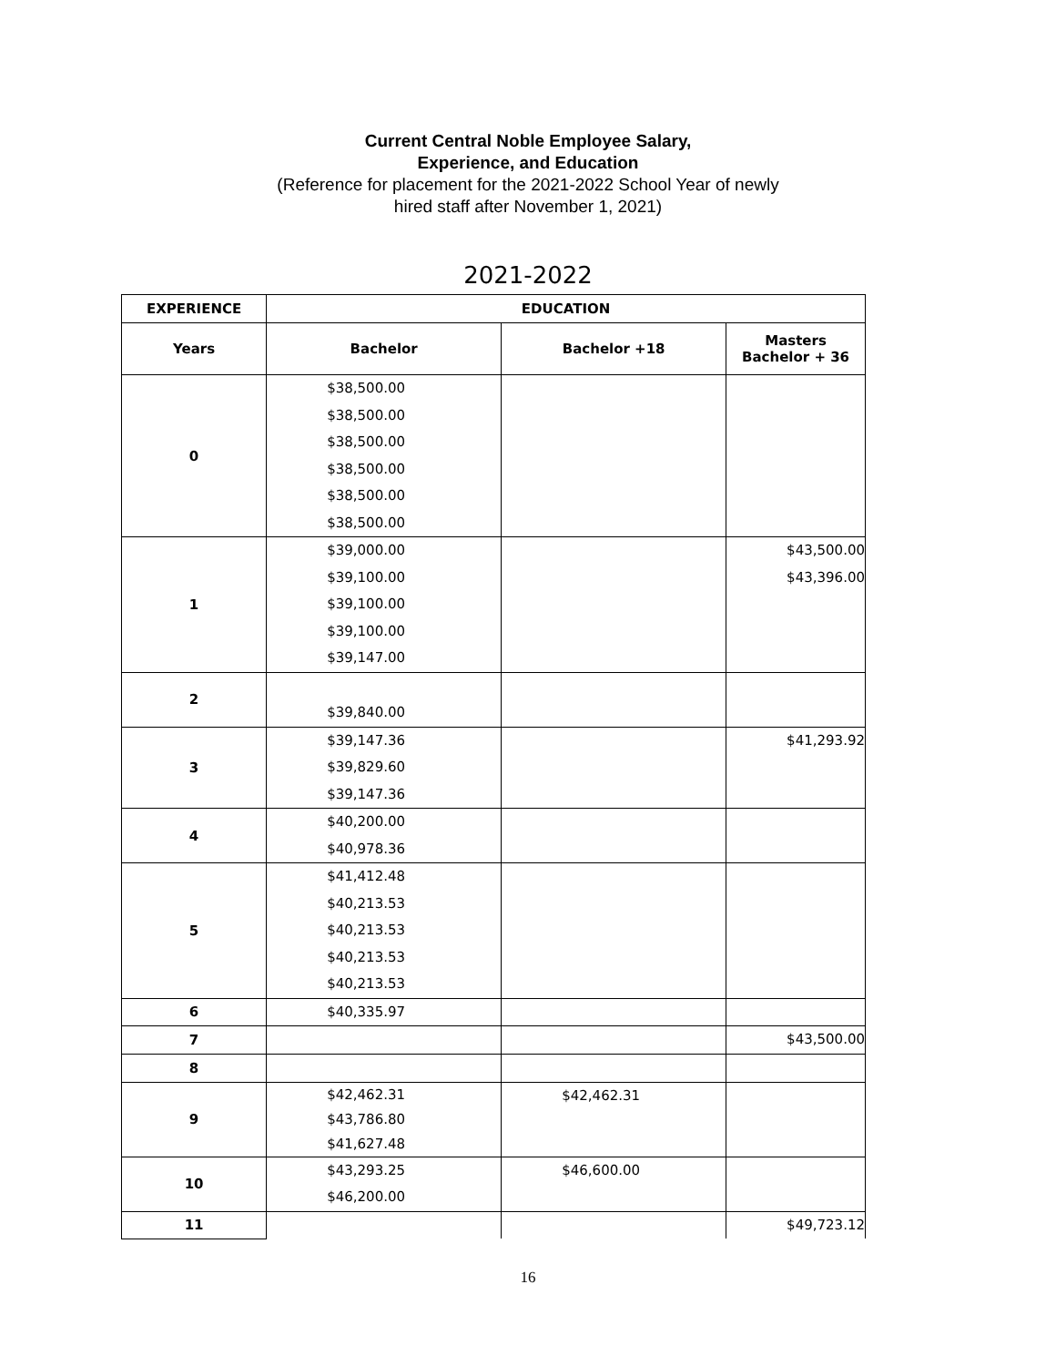Current Central Noble Employee Salary,
Experience, and Education
(Reference for placement for the 2021-2022 School Year of newly
hired staff after November 1, 2021)
2021-2022
| EXPERIENCE | EDUCATION | | |
| --- | --- | --- | --- |
| Years | Bachelor | Bachelor +18 | Masters Bachelor + 36 |
| 0 | $38,500.00 $38,500.00 $38,500.00 $38,500.00 $38,500.00 $38,500.00 | | |
| 1 | $39,000.00 $39,100.00 $39,100.00 $39,100.00 $39,147.00 | | $43,500.00 $43,396.00 |
| 2 | $39,840.00 | | |
| 3 | $39,147.36 $39,829.60 $39,147.36 | | $41,293.92 |
| 4 | $40,200.00 $40,978.36 | | |
| 5 | $41,412.48 $40,213.53 $40,213.53 $40,213.53 $40,213.53 | | |
| 6 | $40,335.97 | | |
| 7 | | | $43,500.00 |
| 8 | | | |
| 9 | $42,462.31 $43,786.80 $41,627.48 | $42,462.31 | |
| 10 | $43,293.25 $46,200.00 | $46,600.00 | |
| 11 | | | $49,723.12 |
16